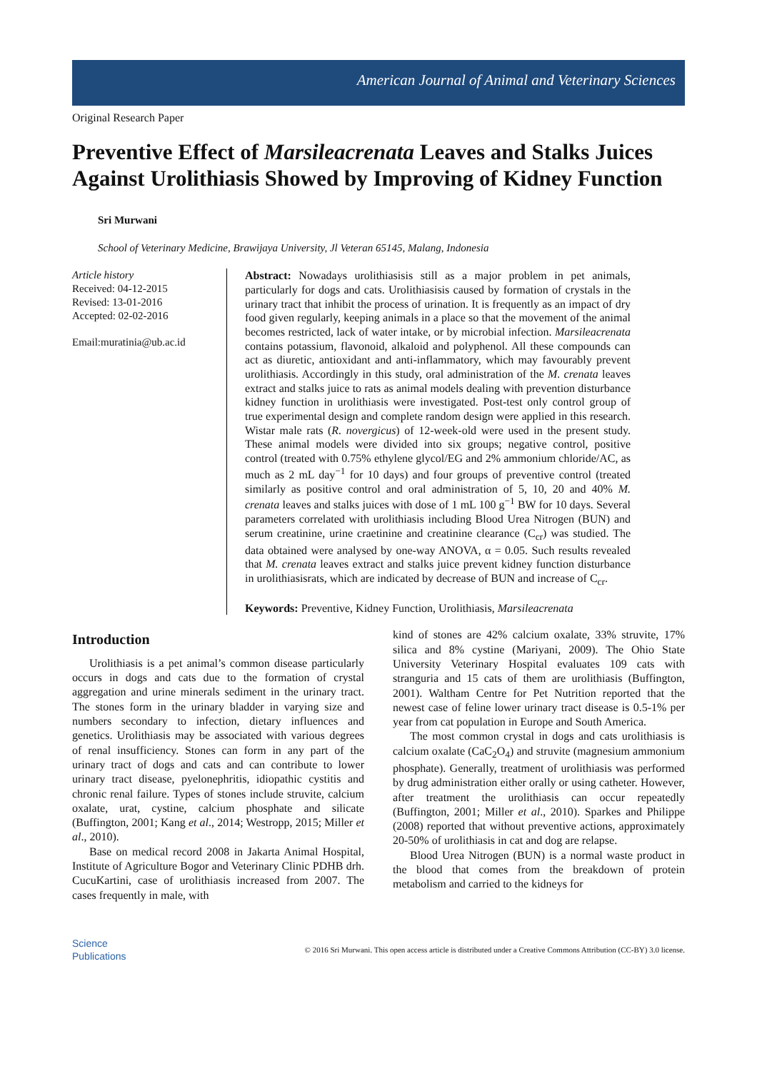American Journal of Animal and Veterinary Sciences
Original Research Paper
Preventive Effect of Marsileacrenata Leaves and Stalks Juices Against Urolithiasis Showed by Improving of Kidney Function
Sri Murwani
School of Veterinary Medicine, Brawijaya University, Jl Veteran 65145, Malang, Indonesia
Article history
Received: 04-12-2015
Revised: 13-01-2016
Accepted: 02-02-2016
Email:muratinia@ub.ac.id
Abstract: Nowadays urolithiasisis still as a major problem in pet animals, particularly for dogs and cats. Urolithiasisis caused by formation of crystals in the urinary tract that inhibit the process of urination. It is frequently as an impact of dry food given regularly, keeping animals in a place so that the movement of the animal becomes restricted, lack of water intake, or by microbial infection. Marsileacrenata contains potassium, flavonoid, alkaloid and polyphenol. All these compounds can act as diuretic, antioxidant and anti-inflammatory, which may favourably prevent urolithiasis. Accordingly in this study, oral administration of the M. crenata leaves extract and stalks juice to rats as animal models dealing with prevention disturbance kidney function in urolithiasis were investigated. Post-test only control group of true experimental design and complete random design were applied in this research. Wistar male rats (R. novergicus) of 12-week-old were used in the present study. These animal models were divided into six groups; negative control, positive control (treated with 0.75% ethylene glycol/EG and 2% ammonium chloride/AC, as much as 2 mL day<sup>−1</sup> for 10 days) and four groups of preventive control (treated similarly as positive control and oral administration of 5, 10, 20 and 40% M. crenata leaves and stalks juices with dose of 1 mL 100 g<sup>−1</sup> BW for 10 days. Several parameters correlated with urolithiasis including Blood Urea Nitrogen (BUN) and serum creatinine, urine craetinine and creatinine clearance (C<sub>cr</sub>) was studied. The data obtained were analysed by one-way ANOVA, α = 0.05. Such results revealed that M. crenata leaves extract and stalks juice prevent kidney function disturbance in urolithiasisrats, which are indicated by decrease of BUN and increase of C<sub>cr</sub>.
Keywords: Preventive, Kidney Function, Urolithiasis, Marsileacrenata
Introduction
Urolithiasis is a pet animal’s common disease particularly occurs in dogs and cats due to the formation of crystal aggregation and urine minerals sediment in the urinary tract. The stones form in the urinary bladder in varying size and numbers secondary to infection, dietary influences and genetics. Urolithiasis may be associated with various degrees of renal insufficiency. Stones can form in any part of the urinary tract of dogs and cats and can contribute to lower urinary tract disease, pyelonephritis, idiopathic cystitis and chronic renal failure. Types of stones include struvite, calcium oxalate, urat, cystine, calcium phosphate and silicate (Buffington, 2001; Kang et al., 2014; Westropp, 2015; Miller et al., 2010).
Base on medical record 2008 in Jakarta Animal Hospital, Institute of Agriculture Bogor and Veterinary Clinic PDHB drh. CucuKartini, case of urolithiasis increased from 2007. The cases frequently in male, with
kind of stones are 42% calcium oxalate, 33% struvite, 17% silica and 8% cystine (Mariyani, 2009). The Ohio State University Veterinary Hospital evaluates 109 cats with stranguria and 15 cats of them are urolithiasis (Buffington, 2001). Waltham Centre for Pet Nutrition reported that the newest case of feline lower urinary tract disease is 0.5-1% per year from cat population in Europe and South America.
The most common crystal in dogs and cats urolithiasis is calcium oxalate (CaC<sub>2</sub>O<sub>4</sub>) and struvite (magnesium ammonium phosphate). Generally, treatment of urolithiasis was performed by drug administration either orally or using catheter. However, after treatment the urolithiasis can occur repeatedly (Buffington, 2001; Miller et al., 2010). Sparkes and Philippe (2008) reported that without preventive actions, approximately 20-50% of urolithiasis in cat and dog are relapse.
Blood Urea Nitrogen (BUN) is a normal waste product in the blood that comes from the breakdown of protein metabolism and carried to the kidneys for
Science
Publications
© 2016 Sri Murwani. This open access article is distributed under a Creative Commons Attribution (CC-BY) 3.0 license.